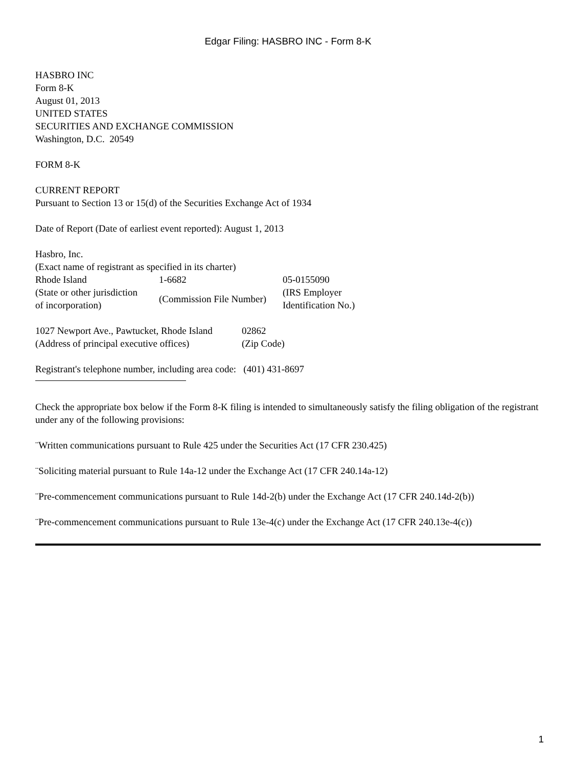Edgar Filing: HASBRO INC - Form 8-K
HASBRO INC
Form 8-K
August 01, 2013
UNITED STATES
SECURITIES AND EXCHANGE COMMISSION
Washington, D.C. 20549
FORM 8-K
CURRENT REPORT
Pursuant to Section 13 or 15(d) of the Securities Exchange Act of 1934
Date of Report (Date of earliest event reported): August 1, 2013
Hasbro, Inc.
(Exact name of registrant as specified in its charter)
| Rhode Island | 1-6682 | 05-0155090 |
| (State or other jurisdiction of incorporation) | (Commission File Number) | (IRS Employer Identification No.) |
| 1027 Newport Ave., Pawtucket, Rhode Island | 02862 |
| (Address of principal executive offices) | (Zip Code) |
Registrant's telephone number, including area code: (401) 431-8697
Check the appropriate box below if the Form 8-K filing is intended to simultaneously satisfy the filing obligation of the registrant under any of the following provisions:
¨Written communications pursuant to Rule 425 under the Securities Act (17 CFR 230.425)
¨Soliciting material pursuant to Rule 14a-12 under the Exchange Act (17 CFR 240.14a-12)
¨Pre-commencement communications pursuant to Rule 14d-2(b) under the Exchange Act (17 CFR 240.14d-2(b))
¨Pre-commencement communications pursuant to Rule 13e-4(c) under the Exchange Act (17 CFR 240.13e-4(c))
1